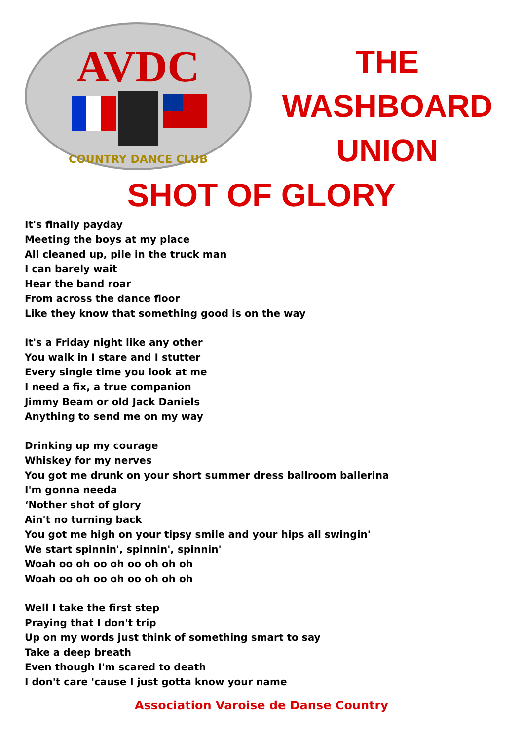AVDC
COUNTRY DANCE CLUB
THE
WASHBOARD
UNION
SHOT OF GLORY
It's finally payday
Meeting the boys at my place
All cleaned up, pile in the truck man
I can barely wait
Hear the band roar
From across the dance floor
Like they know that something good is on the way
It's a Friday night like any other
You walk in I stare and I stutter
Every single time you look at me
I need a fix, a true companion
Jimmy Beam or old Jack Daniels
Anything to send me on my way
Drinking up my courage
Whiskey for my nerves
You got me drunk on your short summer dress ballroom ballerina
I'm gonna needa
‘Nother shot of glory
Ain't no turning back
You got me high on your tipsy smile and your hips all swingin'
We start spinnin', spinnin', spinnin'
Woah oo oh oo oh oo oh oh oh
Woah oo oh oo oh oo oh oh oh
Well I take the first step
Praying that I don't trip
Up on my words just think of something smart to say
Take a deep breath
Even though I'm scared to death
I don't care 'cause I just gotta know your name
Association Varoise de Danse Country